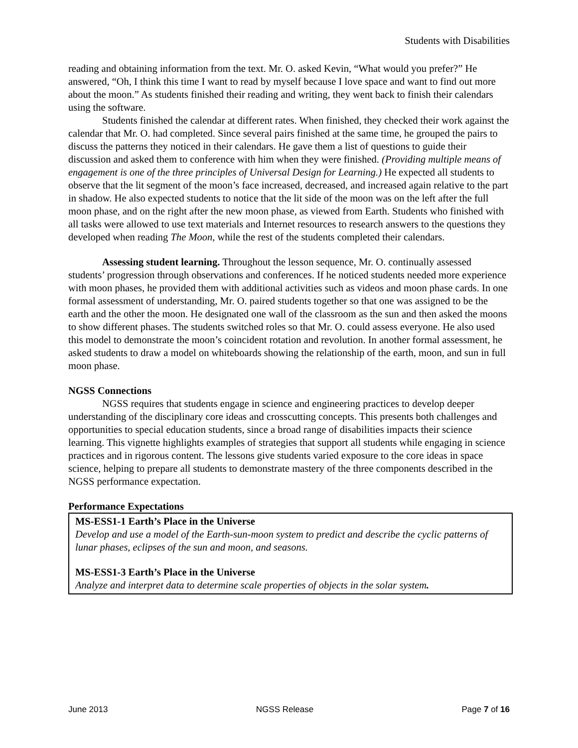Students with Disabilities
reading and obtaining information from the text. Mr. O. asked Kevin, “What would you prefer?” He answered, “Oh, I think this time I want to read by myself because I love space and want to find out more about the moon.” As students finished their reading and writing, they went back to finish their calendars using the software.
Students finished the calendar at different rates. When finished, they checked their work against the calendar that Mr. O. had completed. Since several pairs finished at the same time, he grouped the pairs to discuss the patterns they noticed in their calendars. He gave them a list of questions to guide their discussion and asked them to conference with him when they were finished. (Providing multiple means of engagement is one of the three principles of Universal Design for Learning.) He expected all students to observe that the lit segment of the moon’s face increased, decreased, and increased again relative to the part in shadow. He also expected students to notice that the lit side of the moon was on the left after the full moon phase, and on the right after the new moon phase, as viewed from Earth. Students who finished with all tasks were allowed to use text materials and Internet resources to research answers to the questions they developed when reading The Moon, while the rest of the students completed their calendars.
Assessing student learning. Throughout the lesson sequence, Mr. O. continually assessed students’ progression through observations and conferences. If he noticed students needed more experience with moon phases, he provided them with additional activities such as videos and moon phase cards. In one formal assessment of understanding, Mr. O. paired students together so that one was assigned to be the earth and the other the moon. He designated one wall of the classroom as the sun and then asked the moons to show different phases. The students switched roles so that Mr. O. could assess everyone. He also used this model to demonstrate the moon’s coincident rotation and revolution. In another formal assessment, he asked students to draw a model on whiteboards showing the relationship of the earth, moon, and sun in full moon phase.
NGSS Connections
NGSS requires that students engage in science and engineering practices to develop deeper understanding of the disciplinary core ideas and crosscutting concepts. This presents both challenges and opportunities to special education students, since a broad range of disabilities impacts their science learning. This vignette highlights examples of strategies that support all students while engaging in science practices and in rigorous content. The lessons give students varied exposure to the core ideas in space science, helping to prepare all students to demonstrate mastery of the three components described in the NGSS performance expectation.
Performance Expectations
MS-ESS1-1 Earth’s Place in the Universe
Develop and use a model of the Earth-sun-moon system to predict and describe the cyclic patterns of lunar phases, eclipses of the sun and moon, and seasons.
MS-ESS1-3 Earth’s Place in the Universe
Analyze and interpret data to determine scale properties of objects in the solar system.
June 2013 NGSS Release Page 7 of 16